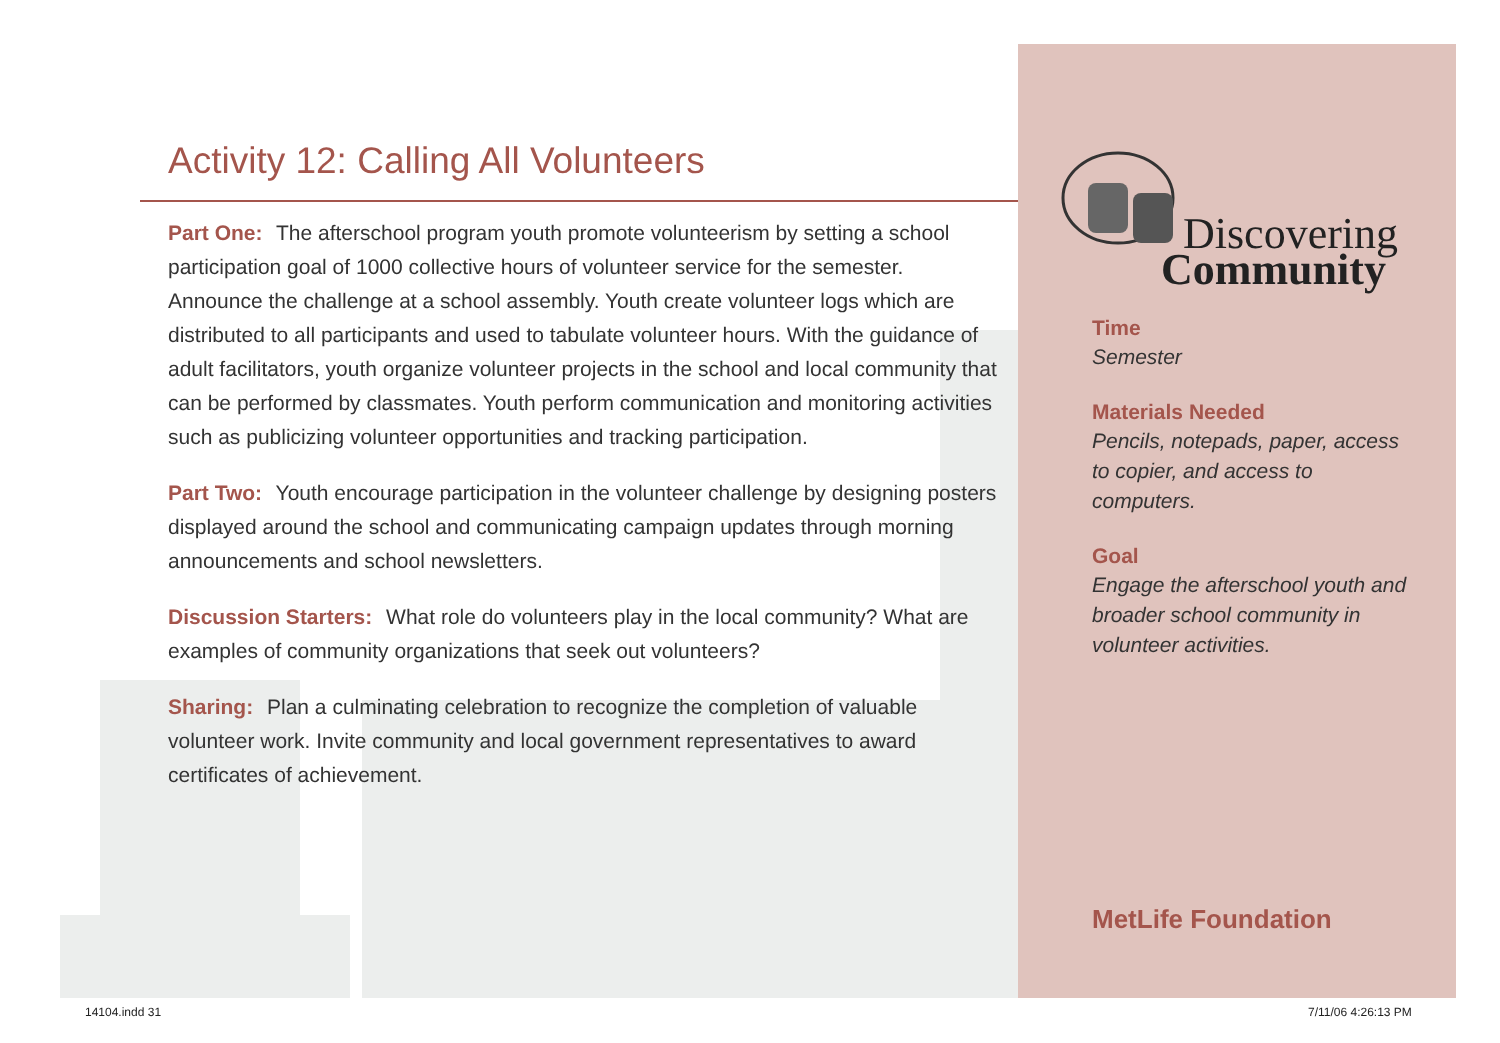Activity 12: Calling All Volunteers
Part One: The afterschool program youth promote volunteerism by setting a school participation goal of 1000 collective hours of volunteer service for the semester. Announce the challenge at a school assembly. Youth create volunteer logs which are distributed to all participants and used to tabulate volunteer hours. With the guidance of adult facilitators, youth organize volunteer projects in the school and local community that can be performed by classmates. Youth perform communication and monitoring activities such as publicizing volunteer opportunities and tracking participation.
Part Two: Youth encourage participation in the volunteer challenge by designing posters displayed around the school and communicating campaign updates through morning announcements and school newsletters.
Discussion Starters: What role do volunteers play in the local community? What are examples of community organizations that seek out volunteers?
Sharing: Plan a culminating celebration to recognize the completion of valuable volunteer work. Invite community and local government representatives to award certificates of achievement.
Discovering
Community
Time
Semester
Materials Needed
Pencils, notepads, paper, access to copier, and access to computers.
Goal
Engage the afterschool youth and broader school community in volunteer activities.
MetLife Foundation
14104.indd 31 7/11/06 4:26:13 PM